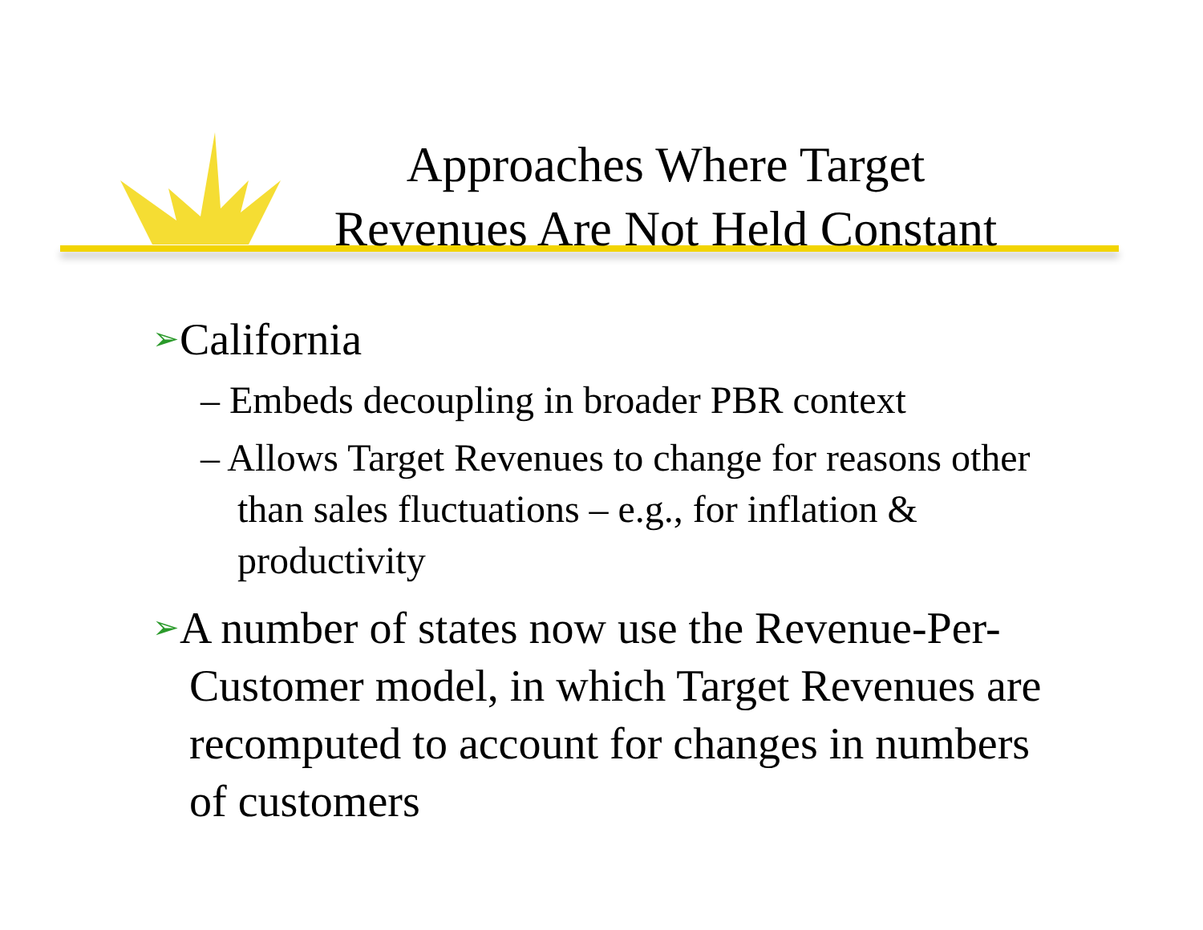Approaches Where Target
Revenues Are Not Held Constant
➢California
– Embeds decoupling in broader PBR context
– Allows Target Revenues to change for reasons other than sales fluctuations – e.g., for inflation & productivity
➢A number of states now use the Revenue-Per-Customer model, in which Target Revenues are recomputed to account for changes in numbers of customers